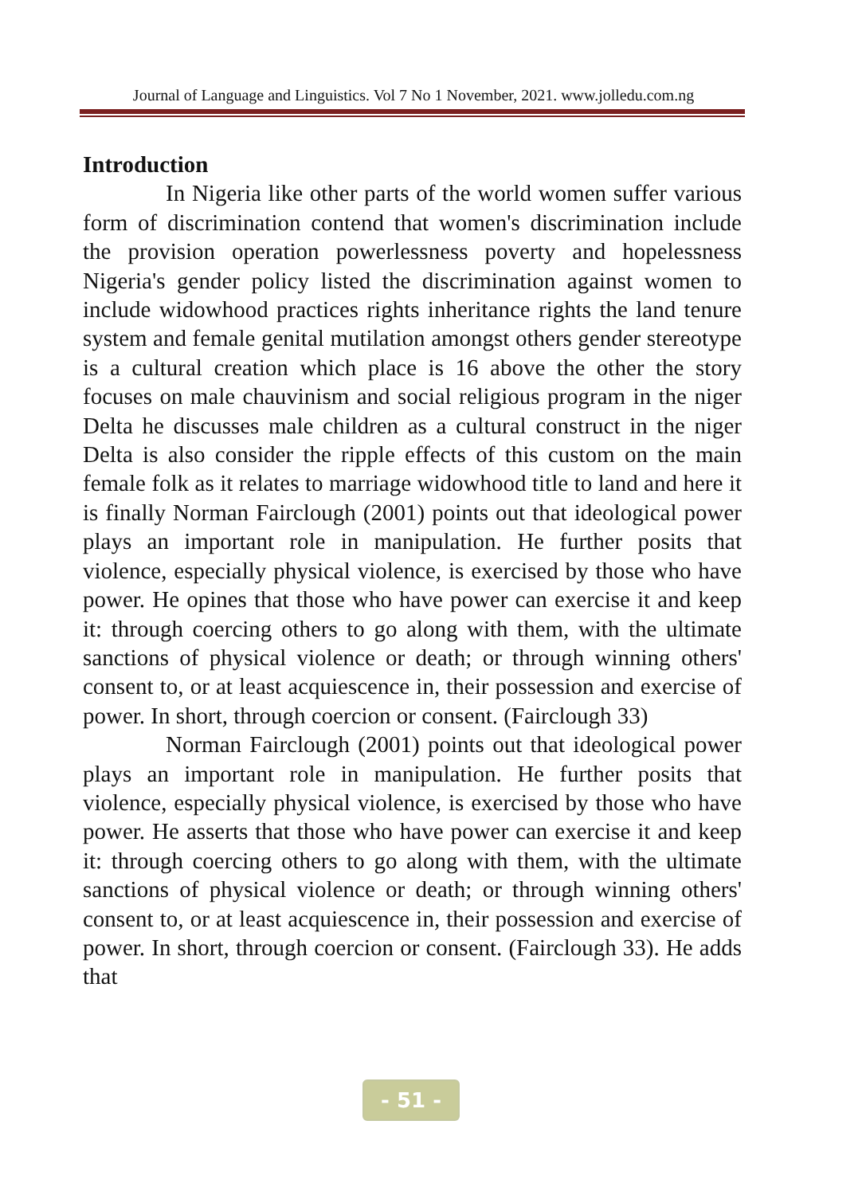Journal of Language and Linguistics. Vol 7 No 1 November, 2021. www.jolledu.com.ng
Introduction
In Nigeria like other parts of the world women suffer various form of discrimination contend that women's discrimination include the provision operation powerlessness poverty and hopelessness Nigeria's gender policy listed the discrimination against women to include widowhood practices rights inheritance rights the land tenure system and female genital mutilation amongst others gender stereotype is a cultural creation which place is 16 above the other the story focuses on male chauvinism and social religious program in the niger Delta he discusses male children as a cultural construct in the niger Delta is also consider the ripple effects of this custom on the main female folk as it relates to marriage widowhood title to land and here it is finally Norman Fairclough (2001) points out that ideological power plays an important role in manipulation. He further posits that violence, especially physical violence, is exercised by those who have power. He opines that those who have power can exercise it and keep it: through coercing others to go along with them, with the ultimate sanctions of physical violence or death; or through winning others' consent to, or at least acquiescence in, their possession and exercise of power. In short, through coercion or consent. (Fairclough 33)
Norman Fairclough (2001) points out that ideological power plays an important role in manipulation. He further posits that violence, especially physical violence, is exercised by those who have power. He asserts that those who have power can exercise it and keep it: through coercing others to go along with them, with the ultimate sanctions of physical violence or death; or through winning others' consent to, or at least acquiescence in, their possession and exercise of power. In short, through coercion or consent. (Fairclough 33). He adds that
- 51 -